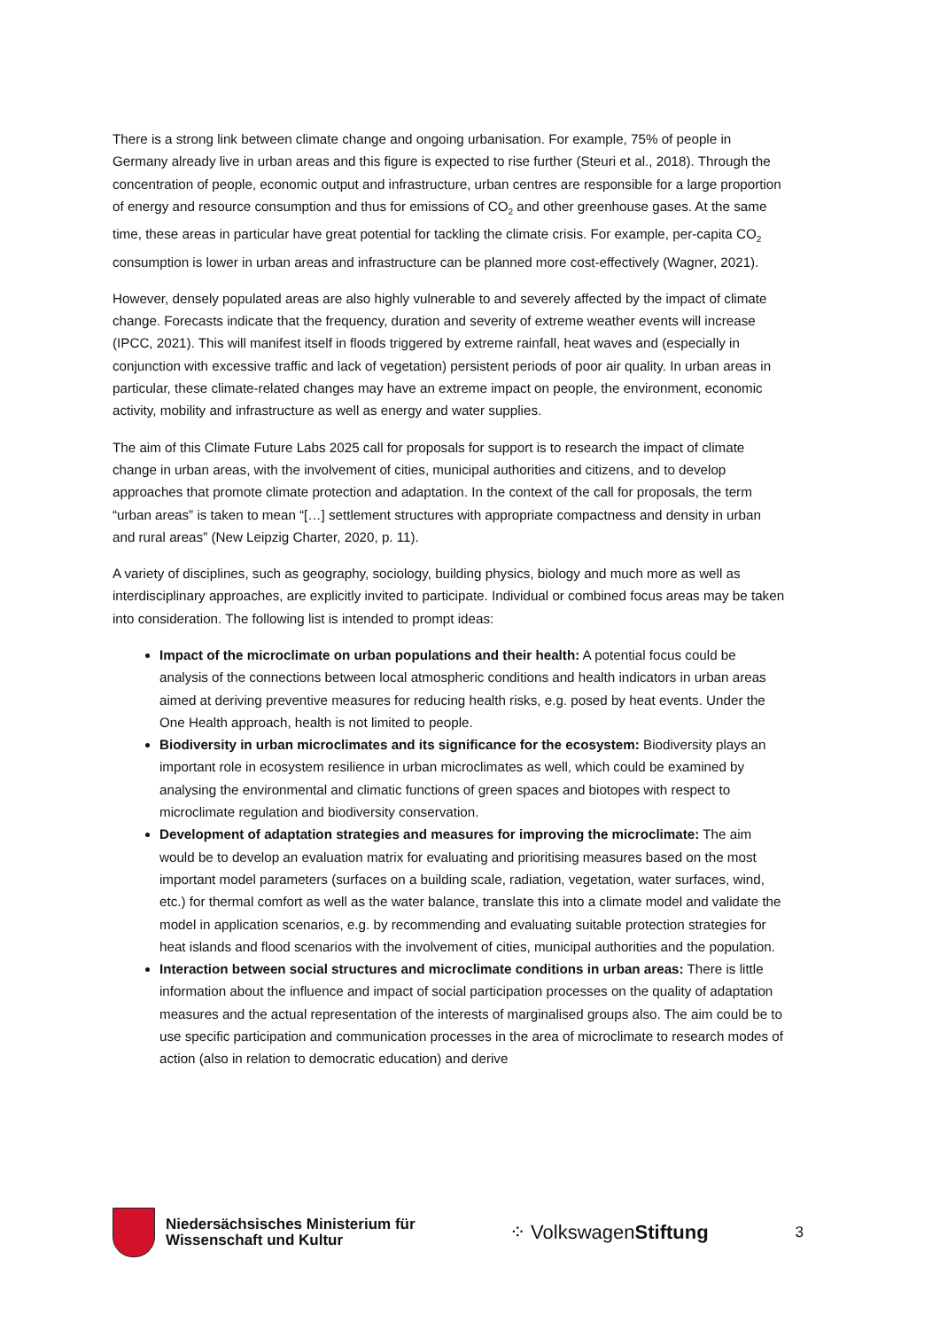There is a strong link between climate change and ongoing urbanisation. For example, 75% of people in Germany already live in urban areas and this figure is expected to rise further (Steuri et al., 2018). Through the concentration of people, economic output and infrastructure, urban centres are responsible for a large proportion of energy and resource consumption and thus for emissions of CO<sub>2</sub> and other greenhouse gases. At the same time, these areas in particular have great potential for tackling the climate crisis. For example, per-capita CO<sub>2</sub> consumption is lower in urban areas and infrastructure can be planned more cost-effectively (Wagner, 2021).
However, densely populated areas are also highly vulnerable to and severely affected by the impact of climate change. Forecasts indicate that the frequency, duration and severity of extreme weather events will increase (IPCC, 2021). This will manifest itself in floods triggered by extreme rainfall, heat waves and (especially in conjunction with excessive traffic and lack of vegetation) persistent periods of poor air quality. In urban areas in particular, these climate-related changes may have an extreme impact on people, the environment, economic activity, mobility and infrastructure as well as energy and water supplies.
The aim of this Climate Future Labs 2025 call for proposals for support is to research the impact of climate change in urban areas, with the involvement of cities, municipal authorities and citizens, and to develop approaches that promote climate protection and adaptation. In the context of the call for proposals, the term “urban areas” is taken to mean “[…] settlement structures with appropriate compactness and density in urban and rural areas” (New Leipzig Charter, 2020, p. 11).
A variety of disciplines, such as geography, sociology, building physics, biology and much more as well as interdisciplinary approaches, are explicitly invited to participate. Individual or combined focus areas may be taken into consideration. The following list is intended to prompt ideas:
Impact of the microclimate on urban populations and their health: A potential focus could be analysis of the connections between local atmospheric conditions and health indicators in urban areas aimed at deriving preventive measures for reducing health risks, e.g. posed by heat events. Under the One Health approach, health is not limited to people.
Biodiversity in urban microclimates and its significance for the ecosystem: Biodiversity plays an important role in ecosystem resilience in urban microclimates as well, which could be examined by analysing the environmental and climatic functions of green spaces and biotopes with respect to microclimate regulation and biodiversity conservation.
Development of adaptation strategies and measures for improving the microclimate: The aim would be to develop an evaluation matrix for evaluating and prioritising measures based on the most important model parameters (surfaces on a building scale, radiation, vegetation, water surfaces, wind, etc.) for thermal comfort as well as the water balance, translate this into a climate model and validate the model in application scenarios, e.g. by recommending and evaluating suitable protection strategies for heat islands and flood scenarios with the involvement of cities, municipal authorities and the population.
Interaction between social structures and microclimate conditions in urban areas: There is little information about the influence and impact of social participation processes on the quality of adaptation measures and the actual representation of the interests of marginalised groups also. The aim could be to use specific participation and communication processes in the area of microclimate to research modes of action (also in relation to democratic education) and derive
Niedersächsisches Ministerium für Wissenschaft und Kultur
⁘ VolkswagenStiftung
3